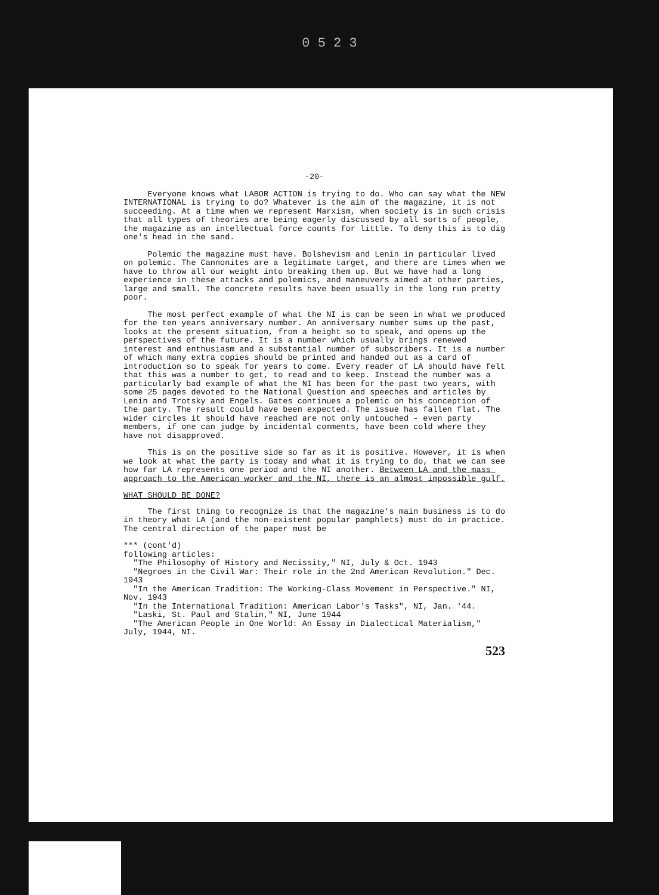0 5 2 3
-20-
Everyone knows what LABOR ACTION is trying to do. Who can say what the NEW INTERNATIONAL is trying to do? Whatever is the aim of the magazine, it is not succeeding. At a time when we represent Marxism, when society is in such crisis that all types of theories are being eagerly discussed by all sorts of people, the magazine as an intellectual force counts for little. To deny this is to dig one's head in the sand.
Polemic the magazine must have. Bolshevism and Lenin in particular lived on polemic. The Cannonites are a legitimate target, and there are times when we have to throw all our weight into breaking them up. But we have had a long experience in these attacks and polemics, and maneuvers aimed at other parties, large and small. The concrete results have been usually in the long run pretty poor.
The most perfect example of what the NI is can be seen in what we produced for the ten years anniversary number. An anniversary number sums up the past, looks at the present situation, from a height so to speak, and opens up the perspectives of the future. It is a number which usually brings renewed interest and enthusiasm and a substantial number of subscribers. It is a number of which many extra copies should be printed and handed out as a card of introduction so to speak for years to come. Every reader of LA should have felt that this was a number to get, to read and to keep. Instead the number was a particularly bad example of what the NI has been for the past two years, with some 25 pages devoted to the National Question and speeches and articles by Lenin and Trotsky and Engels. Gates continues a polemic on his conception of the party. The result could have been expected. The issue has fallen flat. The wider circles it should have reached are not only untouched - even party members, if one can judge by incidental comments, have been cold where they have not disapproved.
This is on the positive side so far as it is positive. However, it is when we look at what the party is today and what it is trying to do, that we can see how far LA represents one period and the NI another. Between LA and the mass approach to the American worker and the NI, there is an almost impossible gulf.
WHAT SHOULD BE DONE?
The first thing to recognize is that the magazine's main business is to do in theory what LA (and the non-existent popular pamphlets) must do in practice. The central direction of the paper must be
*** (cont'd) following articles: "The Philosophy of History and Necissity," NI, July & Oct. 1943 "Negroes in the Civil War: Their role in the 2nd American Revolution." Dec. 1943 "In the American Tradition: The Working-Class Movement in Perspective." NI, Nov. 1943 "In the International Tradition: American Labor's Tasks", NI, Jan. '44. "Laski, St. Paul and Stalin," NI, June 1944 "The American People in One World: An Essay in Dialectical Materialism," July, 1944, NI.
523